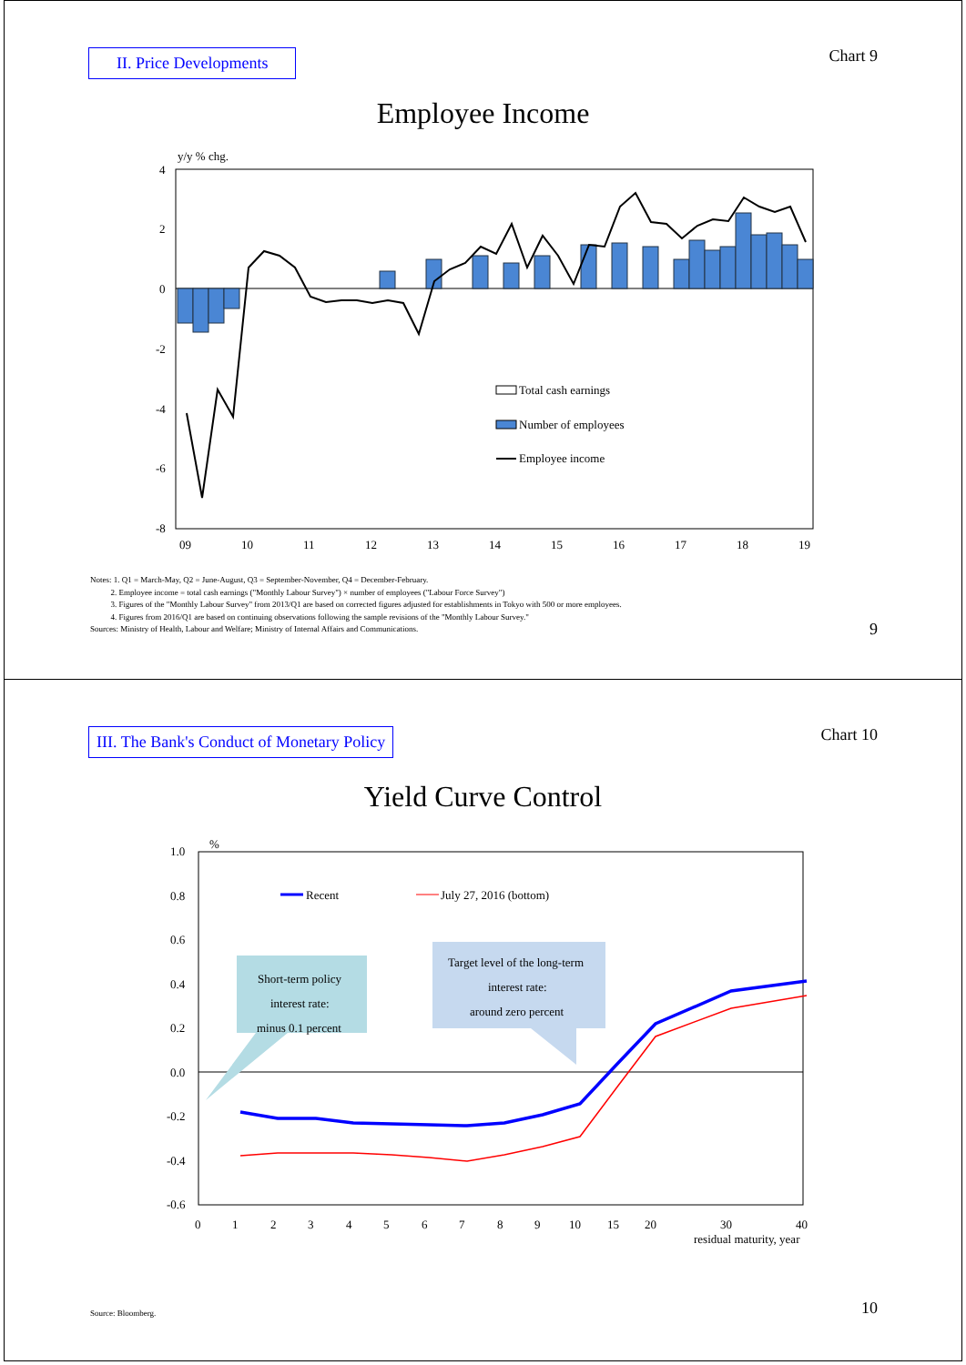II. Price Developments Chart 9
Employee Income
y/y % chg.
4
2
0
-2
-4
-6
-8
09
10
11
12
13
14
15
16
17
18
19
Total cash earnings
Number of employees
Employee income
Notes: 1. Q1 = March-May, Q2 = June-August, Q3 = September-November, Q4 = December-February.
2. Employee income = total cash earnings ("Monthly Labour Survey") × number of employees ("Labour Force Survey")
3. Figures of the "Monthly Labour Survey" from 2013/Q1 are based on corrected figures adjusted for establishments in Tokyo with 500 or more employees.
4. Figures from 2016/Q1 are based on continuing observations following the sample revisions of the "Monthly Labour Survey."
Sources: Ministry of Health, Labour and Welfare; Ministry of Internal Affairs and Communications.
9
III. The Bank's Conduct of Monetary Policy
Chart 10
Yield Curve Control
%
1.0
0.8
0.6
0.4
0.2
0.0
-0.2
-0.4
-0.6
0
1
2
3
4
5
6
7
8
9
10
15
20
30
40
residual maturity, year
Short-term policy
interest rate:
minus 0.1 percent
Target level of the long-term
interest rate:
around zero percent
Recent
July 27, 2016 (bottom)
Source: Bloomberg. 10